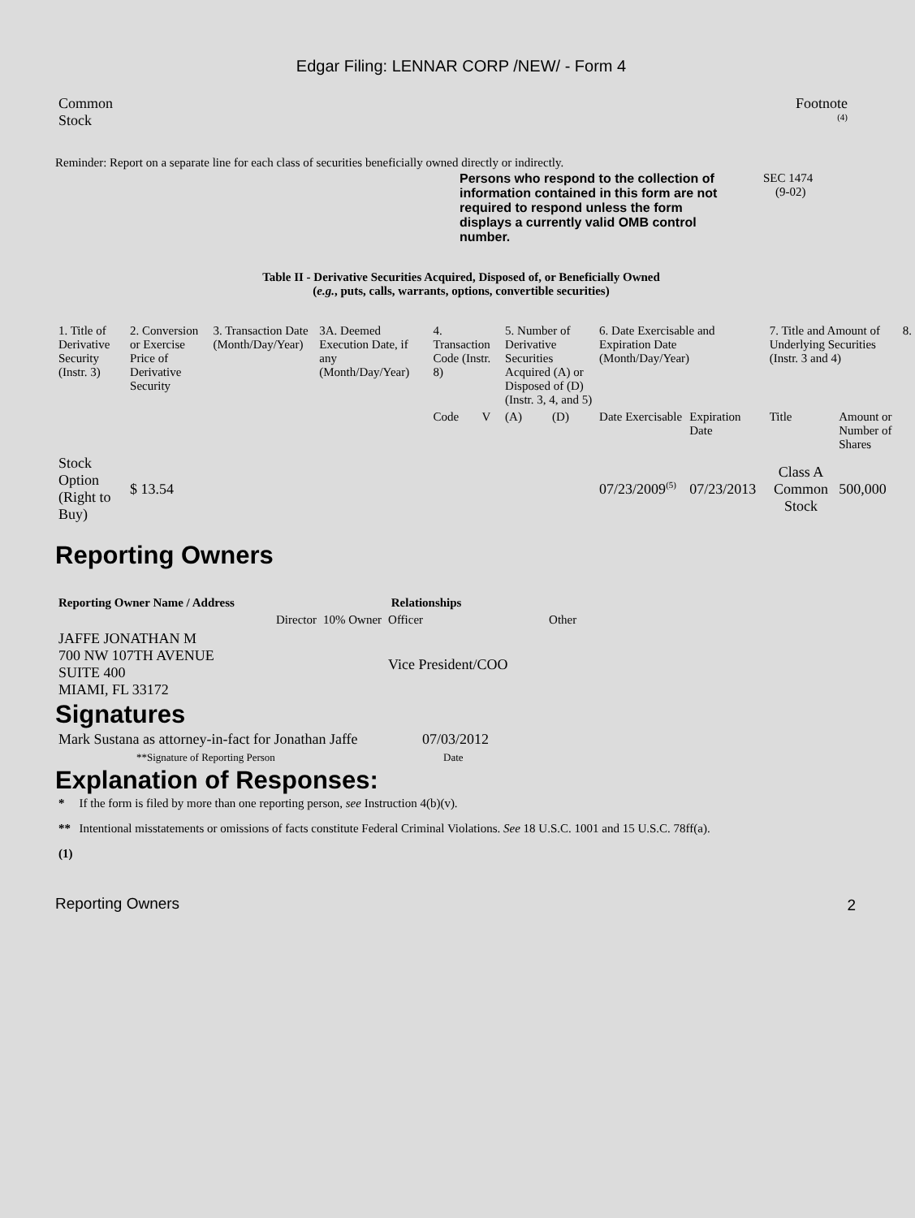Edgar Filing: LENNAR CORP /NEW/ - Form 4
| Common Stock | Footnote <sup>(4)</sup> |
Reminder: Report on a separate line for each class of securities beneficially owned directly or indirectly.
| Persons who respond to the collection of information contained in this form are not required to respond unless the form displays a currently valid OMB control number. | SEC 1474 (9-02) |
Table II - Derivative Securities Acquired, Disposed of, or Beneficially Owned
(e.g., puts, calls, warrants, options, convertible securities)
| 1. Title of Derivative Security (Instr. 3) | 2. Conversion or Exercise Price of Derivative Security | 3. Transaction Date (Month/Day/Year) | 3A. Deemed Execution Date, if any (Month/Day/Year) | 4. Transaction Code (Instr. 8) | | 5. Number of Derivative Securities Acquired (A) or Disposed of (D) (Instr. 3, 4, and 5) | | 6. Date Exercisable and Expiration Date (Month/Day/Year) | | 7. Title and Amount of Underlying Securities (Instr. 3 and 4) | | 8. |
| --- | --- | --- | --- | --- | --- | --- | --- | --- | --- | --- | --- | --- |
| | | | | Code | V | (A) | (D) | Date Exercisable | Expiration Date | Title | Amount or Number of Shares | |
| Stock Option (Right to Buy) | $ 13.54 | | | | | | | 07/23/2009<sup>(5)</sup> | 07/23/2013 | Class A Common Stock | 500,000 | |
Reporting Owners
| Reporting Owner Name / Address | Relationships | | | |
| --- | --- | --- | --- | --- |
| | Director | 10% Owner | Officer | Other |
| JAFFE JONATHAN M 700 NW 107TH AVENUE SUITE 400 MIAMI, FL 33172 | | | Vice President/COO | |
Signatures
| Mark Sustana as attorney-in-fact for Jonathan Jaffe | 07/03/2012 |
| **Signature of Reporting Person | Date |
Explanation of Responses:
| * | If the form is filed by more than one reporting person, see Instruction 4(b)(v). |
| ** | Intentional misstatements or omissions of facts constitute Federal Criminal Violations. See 18 U.S.C. 1001 and 15 U.S.C. 78ff(a). |
| (1) | |
| Reporting Owners | 2 |